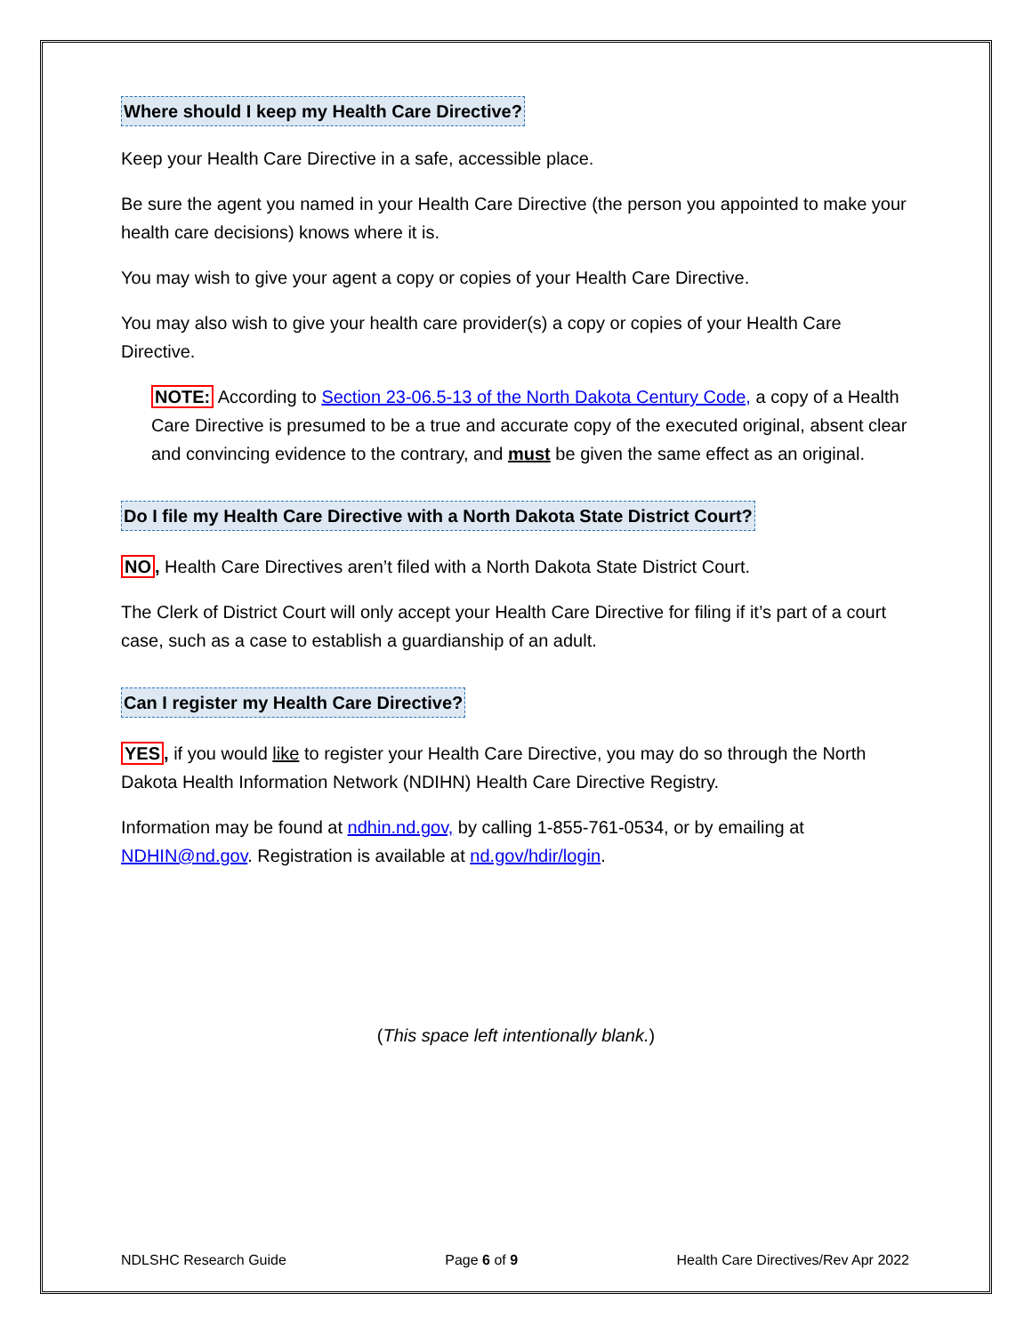Where should I keep my Health Care Directive?
Keep your Health Care Directive in a safe, accessible place.
Be sure the agent you named in your Health Care Directive (the person you appointed to make your health care decisions) knows where it is.
You may wish to give your agent a copy or copies of your Health Care Directive.
You may also wish to give your health care provider(s) a copy or copies of your Health Care Directive.
NOTE: According to Section 23-06.5-13 of the North Dakota Century Code, a copy of a Health Care Directive is presumed to be a true and accurate copy of the executed original, absent clear and convincing evidence to the contrary, and must be given the same effect as an original.
Do I file my Health Care Directive with a North Dakota State District Court?
NO, Health Care Directives aren’t filed with a North Dakota State District Court.
The Clerk of District Court will only accept your Health Care Directive for filing if it’s part of a court case, such as a case to establish a guardianship of an adult.
Can I register my Health Care Directive?
YES, if you would like to register your Health Care Directive, you may do so through the North Dakota Health Information Network (NDIHN) Health Care Directive Registry.
Information may be found at ndhin.nd.gov, by calling 1-855-761-0534, or by emailing at NDHIN@nd.gov. Registration is available at nd.gov/hdir/login.
(This space left intentionally blank.)
NDLSHC Research Guide Page 6 of 9 Health Care Directives/Rev Apr 2022